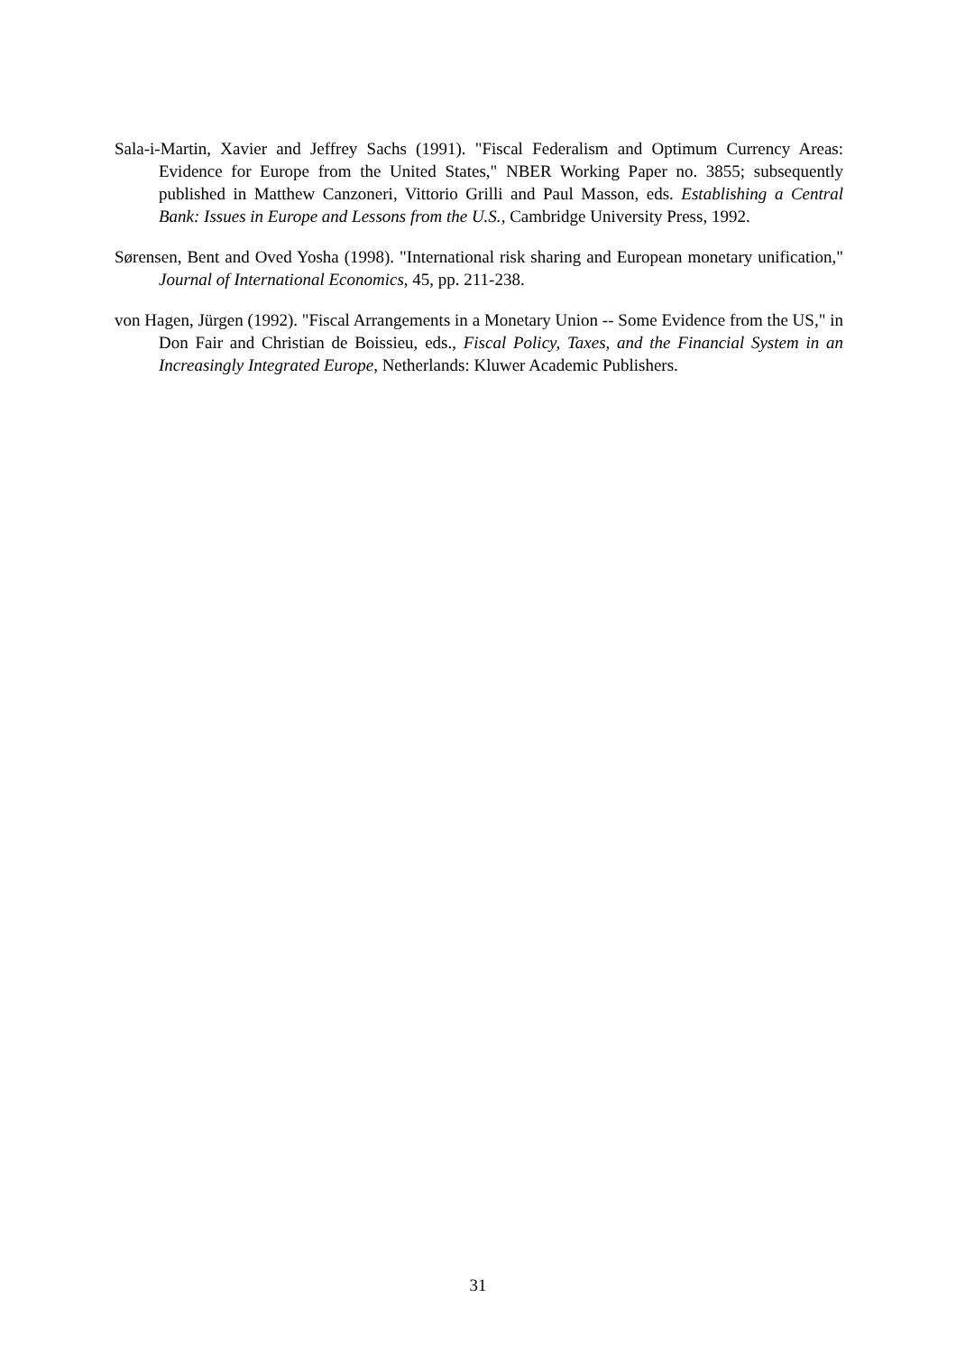Sala-i-Martin, Xavier and Jeffrey Sachs (1991). "Fiscal Federalism and Optimum Currency Areas: Evidence for Europe from the United States," NBER Working Paper no. 3855; subsequently published in Matthew Canzoneri, Vittorio Grilli and Paul Masson, eds. Establishing a Central Bank: Issues in Europe and Lessons from the U.S., Cambridge University Press, 1992.
Sørensen, Bent and Oved Yosha (1998). "International risk sharing and European monetary unification," Journal of International Economics, 45, pp. 211-238.
von Hagen, Jürgen (1992). "Fiscal Arrangements in a Monetary Union -- Some Evidence from the US," in Don Fair and Christian de Boissieu, eds., Fiscal Policy, Taxes, and the Financial System in an Increasingly Integrated Europe, Netherlands: Kluwer Academic Publishers.
31